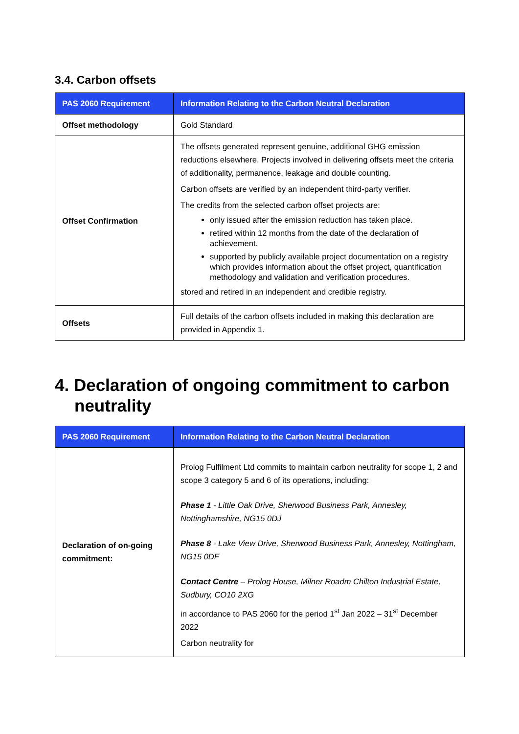3.4. Carbon offsets
| PAS 2060 Requirement | Information Relating to the Carbon Neutral Declaration |
| --- | --- |
| Offset methodology | Gold Standard |
| Offset Confirmation | The offsets generated represent genuine, additional GHG emission reductions elsewhere. Projects involved in delivering offsets meet the criteria of additionality, permanence, leakage and double counting. Carbon offsets are verified by an independent third-party verifier. The credits from the selected carbon offset projects are: only issued after the emission reduction has taken place. retired within 12 months from the date of the declaration of achievement. supported by publicly available project documentation on a registry which provides information about the offset project, quantification methodology and validation and verification procedures. stored and retired in an independent and credible registry. |
| Offsets | Full details of the carbon offsets included in making this declaration are provided in Appendix 1. |
4. Declaration of ongoing commitment to carbon neutrality
| PAS 2060 Requirement | Information Relating to the Carbon Neutral Declaration |
| --- | --- |
| Declaration of on-going commitment: | Prolog Fulfilment Ltd commits to maintain carbon neutrality for scope 1, 2 and scope 3 category 5 and 6 of its operations, including: Phase 1 - Little Oak Drive, Sherwood Business Park, Annesley, Nottinghamshire, NG15 0DJ Phase 8 - Lake View Drive, Sherwood Business Park, Annesley, Nottingham, NG15 0DF Contact Centre – Prolog House, Milner Roadm Chilton Industrial Estate, Sudbury, CO10 2XG in accordance to PAS 2060 for the period 1<sup>st</sup> Jan 2022 – 31<sup>st</sup> December 2022 Carbon neutrality for |